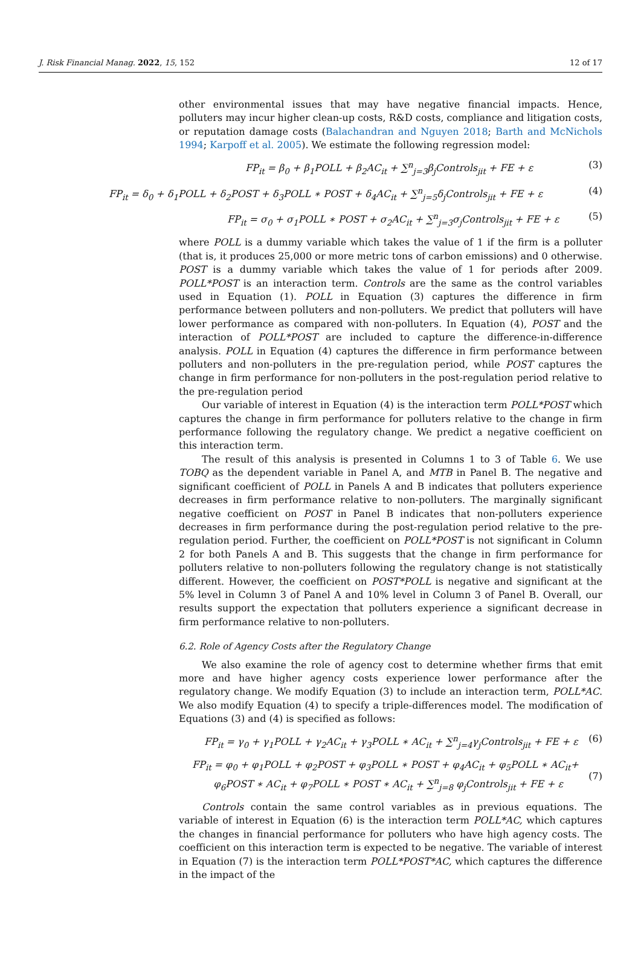J. Risk Financial Manag. 2022, 15, 152 12 of 17
other environmental issues that may have negative financial impacts. Hence, polluters may incur higher clean-up costs, R&D costs, compliance and litigation costs, or reputation damage costs (Balachandran and Nguyen 2018; Barth and McNichols 1994; Karpoff et al. 2005). We estimate the following regression model:
FP<sub>it</sub> = β<sub>0</sub> + β<sub>1</sub>POLL + β<sub>2</sub>AC<sub>it</sub> + ∑<sup>n</sup><sub>j=3</sub>β<sub>j</sub>Controls<sub>jit</sub> + FE + ε (3)
FP<sub>it</sub> = δ<sub>0</sub> + δ<sub>1</sub>POLL + δ<sub>2</sub>POST + δ<sub>3</sub>POLL ∗ POST + δ<sub>4</sub>AC<sub>it</sub> + ∑<sup>n</sup><sub>j=5</sub>δ<sub>j</sub>Controls<sub>jit</sub> + FE + ε (4)
FP<sub>it</sub> = σ<sub>0</sub> + σ<sub>1</sub>POLL ∗ POST + σ<sub>2</sub>AC<sub>it</sub> + ∑<sup>n</sup><sub>j=3</sub>σ<sub>j</sub>Controls<sub>jit</sub> + FE + ε (5)
where POLL is a dummy variable which takes the value of 1 if the firm is a polluter (that is, it produces 25,000 or more metric tons of carbon emissions) and 0 otherwise. POST is a dummy variable which takes the value of 1 for periods after 2009. POLL*POST is an interaction term. Controls are the same as the control variables used in Equation (1). POLL in Equation (3) captures the difference in firm performance between polluters and non-polluters. We predict that polluters will have lower performance as compared with non-polluters. In Equation (4), POST and the interaction of POLL*POST are included to capture the difference-in-difference analysis. POLL in Equation (4) captures the difference in firm performance between polluters and non-polluters in the pre-regulation period, while POST captures the change in firm performance for non-polluters in the post-regulation period relative to the pre-regulation period
Our variable of interest in Equation (4) is the interaction term POLL*POST which captures the change in firm performance for polluters relative to the change in firm performance following the regulatory change. We predict a negative coefficient on this interaction term.
The result of this analysis is presented in Columns 1 to 3 of Table 6. We use TOBQ as the dependent variable in Panel A, and MTB in Panel B. The negative and significant coefficient of POLL in Panels A and B indicates that polluters experience decreases in firm performance relative to non-polluters. The marginally significant negative coefficient on POST in Panel B indicates that non-polluters experience decreases in firm performance during the post-regulation period relative to the pre-regulation period. Further, the coefficient on POLL*POST is not significant in Column 2 for both Panels A and B. This suggests that the change in firm performance for polluters relative to non-polluters following the regulatory change is not statistically different. However, the coefficient on POST*POLL is negative and significant at the 5% level in Column 3 of Panel A and 10% level in Column 3 of Panel B. Overall, our results support the expectation that polluters experience a significant decrease in firm performance relative to non-polluters.
6.2. Role of Agency Costs after the Regulatory Change
We also examine the role of agency cost to determine whether firms that emit more and have higher agency costs experience lower performance after the regulatory change. We modify Equation (3) to include an interaction term, POLL*AC. We also modify Equation (4) to specify a triple-differences model. The modification of Equations (3) and (4) is specified as follows:
FP<sub>it</sub> = γ<sub>0</sub> + γ<sub>1</sub>POLL + γ<sub>2</sub>AC<sub>it</sub> + γ<sub>3</sub>POLL ∗ AC<sub>it</sub> + ∑<sup>n</sup><sub>j=4</sub>γ<sub>j</sub>Controls<sub>jit</sub> + FE + ε (6)
FP<sub>it</sub> = φ<sub>0</sub> + φ<sub>1</sub>POLL + φ<sub>2</sub>POST + φ<sub>3</sub>POLL ∗ POST + φ<sub>4</sub>AC<sub>it</sub> + φ<sub>5</sub>POLL ∗ AC<sub>it</sub>+
φ<sub>6</sub>POST ∗ AC<sub>it</sub> + φ<sub>7</sub>POLL ∗ POST ∗ AC<sub>it</sub> + ∑<sup>n</sup><sub>j=8</sub> φ<sub>j</sub>Controls<sub>jit</sub> + FE + ε (7)
Controls contain the same control variables as in previous equations. The variable of interest in Equation (6) is the interaction term POLL*AC, which captures the changes in financial performance for polluters who have high agency costs. The coefficient on this interaction term is expected to be negative. The variable of interest in Equation (7) is the interaction term POLL*POST*AC, which captures the difference in the impact of the